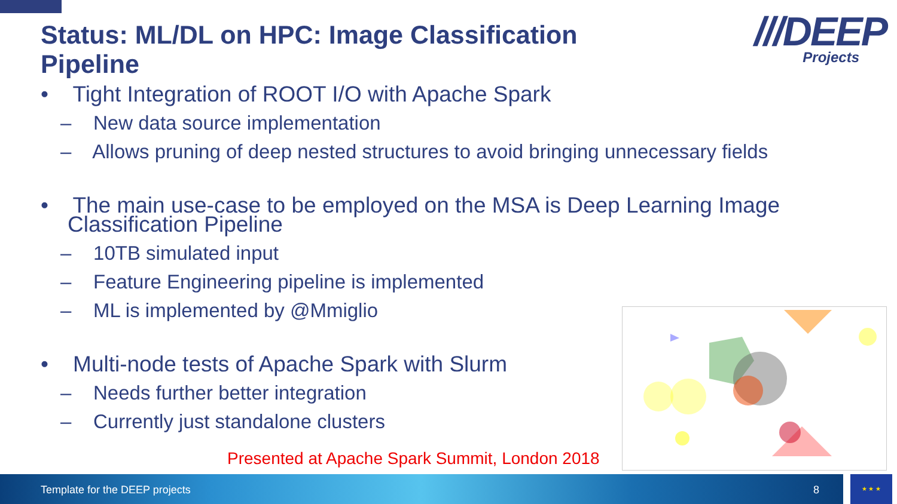Status: ML/DL on HPC: Image Classification Pipeline
///DEEP
Projects
• Tight Integration of ROOT I/O with Apache Spark
– New data source implementation
– Allows pruning of deep nested structures to avoid bringing unnecessary fields
• The main use-case to be employed on the MSA is Deep Learning Image Classification Pipeline
– 10TB simulated input
– Feature Engineering pipeline is implemented
– ML is implemented by @Mmiglio
• Multi-node tests of Apache Spark with Slurm
– Needs further better integration
– Currently just standalone clusters
Presented at Apache Spark Summit, London 2018
Template for the DEEP projects 8 ★ ★ ★